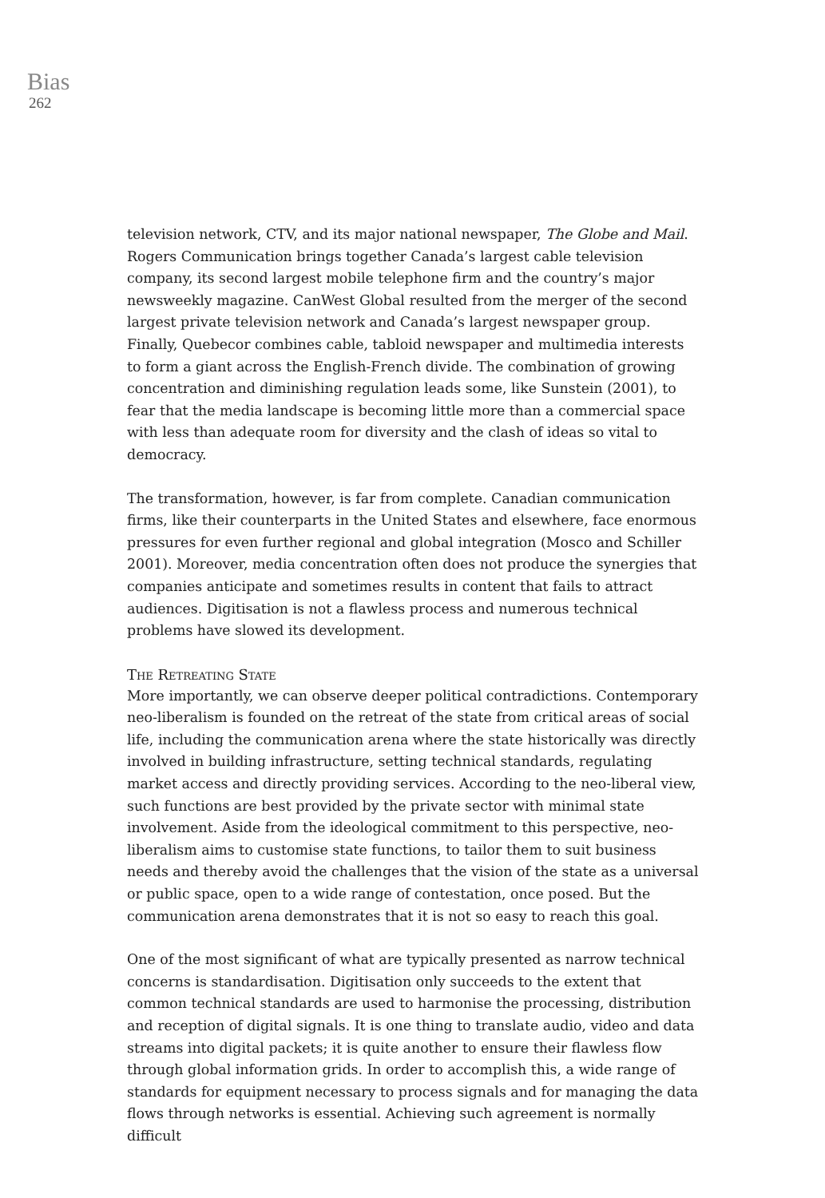Bias
262
television network, CTV, and its major national newspaper, The Globe and Mail. Rogers Communication brings together Canada’s largest cable television company, its second largest mobile telephone firm and the country’s major newsweekly magazine. CanWest Global resulted from the merger of the second largest private television network and Canada’s largest newspaper group. Finally, Quebecor combines cable, tabloid newspaper and multimedia interests to form a giant across the English-French divide. The combination of growing concentration and diminishing regulation leads some, like Sunstein (2001), to fear that the media landscape is becoming little more than a commercial space with less than adequate room for diversity and the clash of ideas so vital to democracy.
The transformation, however, is far from complete. Canadian communication firms, like their counterparts in the United States and elsewhere, face enormous pressures for even further regional and global integration (Mosco and Schiller 2001). Moreover, media concentration often does not produce the synergies that companies anticipate and sometimes results in content that fails to attract audiences. Digitisation is not a flawless process and numerous technical problems have slowed its development.
The Retreating State
More importantly, we can observe deeper political contradictions. Contemporary neo-liberalism is founded on the retreat of the state from critical areas of social life, including the communication arena where the state historically was directly involved in building infrastructure, setting technical standards, regulating market access and directly providing services. According to the neo-liberal view, such functions are best provided by the private sector with minimal state involvement. Aside from the ideological commitment to this perspective, neo-liberalism aims to customise state functions, to tailor them to suit business needs and thereby avoid the challenges that the vision of the state as a universal or public space, open to a wide range of contestation, once posed. But the communication arena demonstrates that it is not so easy to reach this goal.
One of the most significant of what are typically presented as narrow technical concerns is standardisation. Digitisation only succeeds to the extent that common technical standards are used to harmonise the processing, distribution and reception of digital signals. It is one thing to translate audio, video and data streams into digital packets; it is quite another to ensure their flawless flow through global information grids. In order to accomplish this, a wide range of standards for equipment necessary to process signals and for managing the data flows through networks is essential. Achieving such agreement is normally difficult